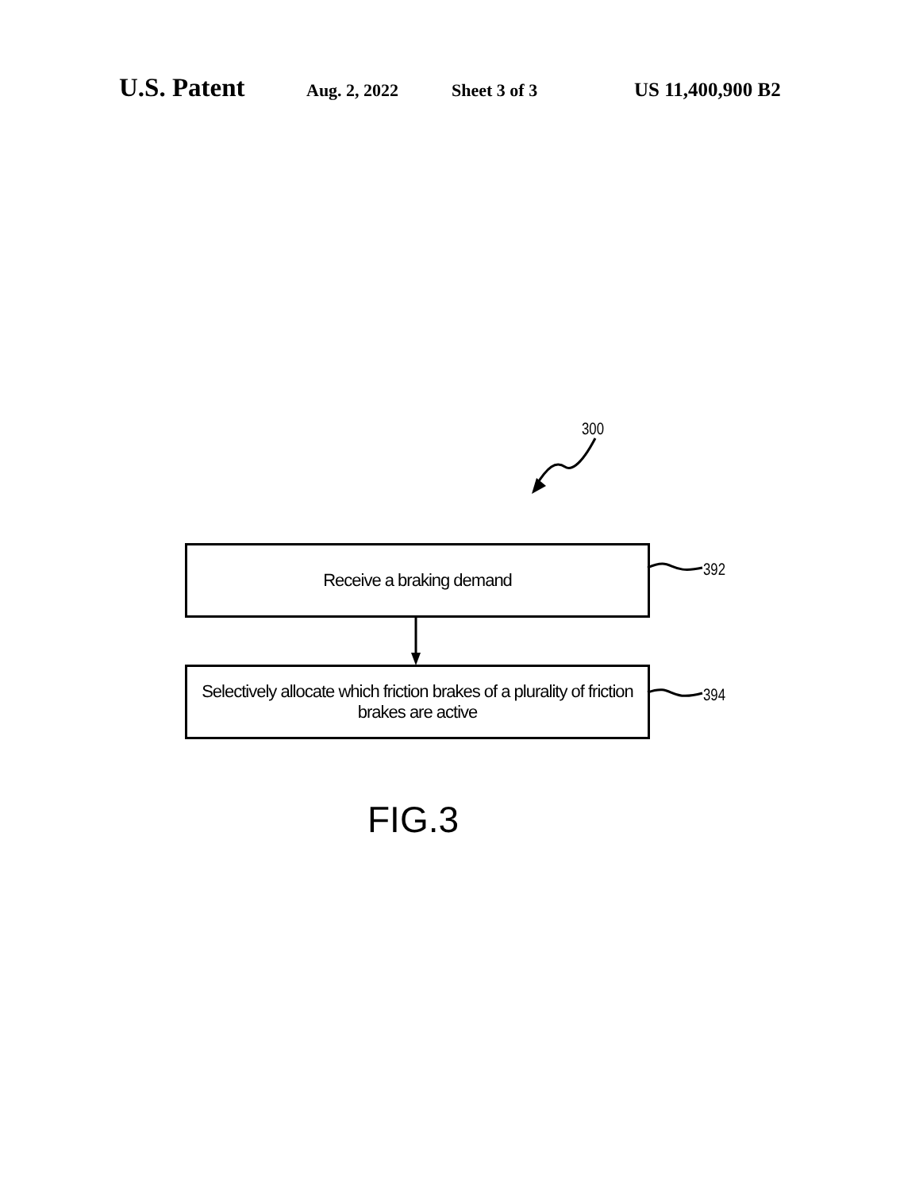U.S. Patent Aug. 2, 2022 Sheet 3 of 3 US 11,400,900 B2
300
Receive a braking demand
392
Selectively allocate which friction brakes of a plurality of friction brakes are active
394
FIG.3